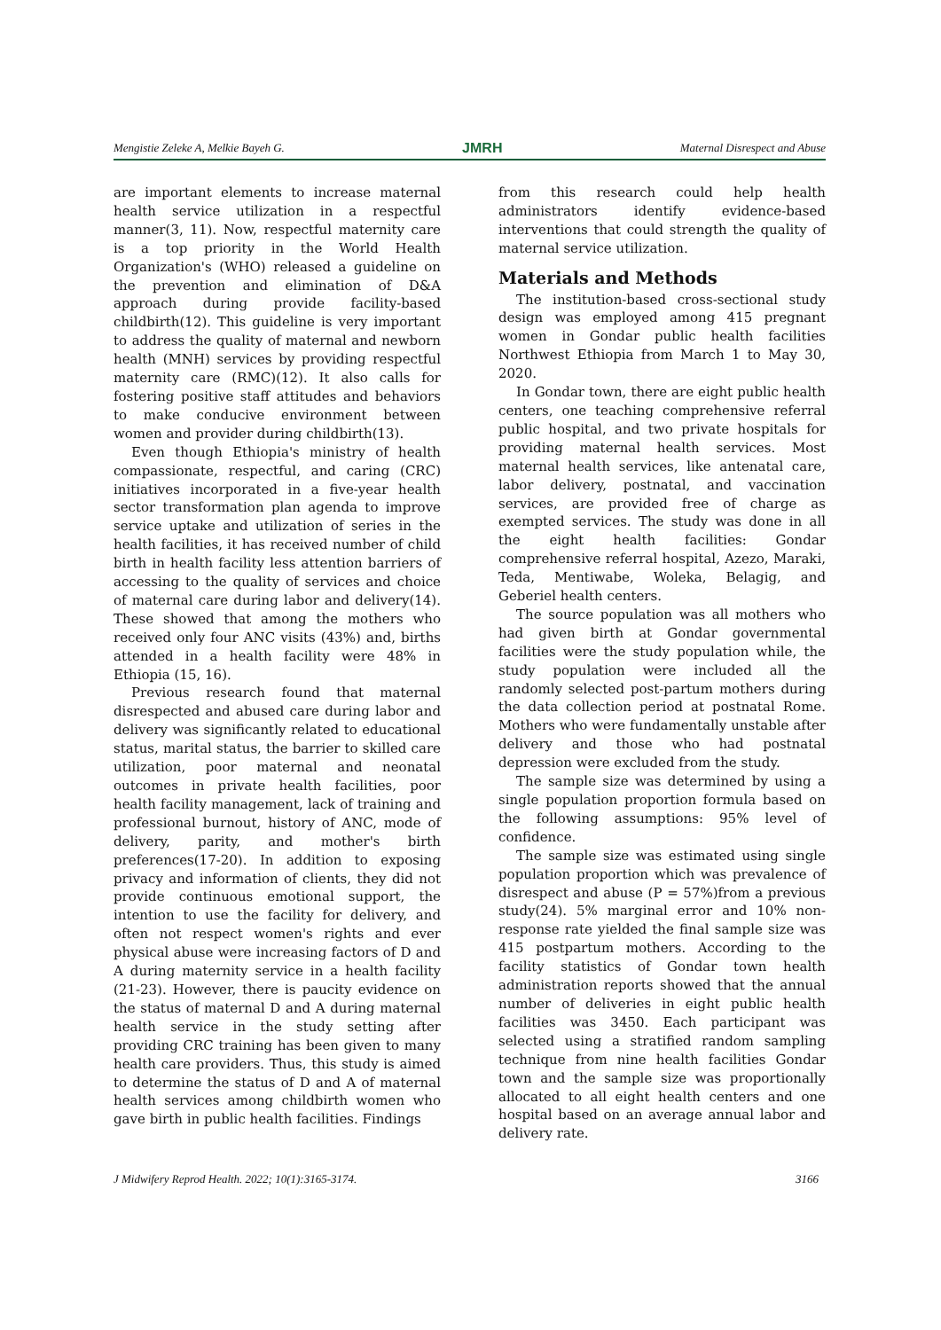Mengistie Zeleke A, Melkie Bayeh G. JMRH Maternal Disrespect and Abuse
are important elements to increase maternal health service utilization in a respectful manner(3, 11). Now, respectful maternity care is a top priority in the World Health Organization's (WHO) released a guideline on the prevention and elimination of D&A approach during provide facility-based childbirth(12). This guideline is very important to address the quality of maternal and newborn health (MNH) services by providing respectful maternity care (RMC)(12). It also calls for fostering positive staff attitudes and behaviors to make conducive environment between women and provider during childbirth(13).
Even though Ethiopia's ministry of health compassionate, respectful, and caring (CRC) initiatives incorporated in a five-year health sector transformation plan agenda to improve service uptake and utilization of series in the health facilities, it has received number of child birth in health facility less attention barriers of accessing to the quality of services and choice of maternal care during labor and delivery(14). These showed that among the mothers who received only four ANC visits (43%) and, births attended in a health facility were 48% in Ethiopia (15, 16).
Previous research found that maternal disrespected and abused care during labor and delivery was significantly related to educational status, marital status, the barrier to skilled care utilization, poor maternal and neonatal outcomes in private health facilities, poor health facility management, lack of training and professional burnout, history of ANC, mode of delivery, parity, and mother's birth preferences(17-20). In addition to exposing privacy and information of clients, they did not provide continuous emotional support, the intention to use the facility for delivery, and often not respect women's rights and ever physical abuse were increasing factors of D and A during maternity service in a health facility (21-23). However, there is paucity evidence on the status of maternal D and A during maternal health service in the study setting after providing CRC training has been given to many health care providers. Thus, this study is aimed to determine the status of D and A of maternal health services among childbirth women who gave birth in public health facilities. Findings
from this research could help health administrators identify evidence-based interventions that could strength the quality of maternal service utilization.
Materials and Methods
The institution-based cross-sectional study design was employed among 415 pregnant women in Gondar public health facilities Northwest Ethiopia from March 1 to May 30, 2020.
In Gondar town, there are eight public health centers, one teaching comprehensive referral public hospital, and two private hospitals for providing maternal health services. Most maternal health services, like antenatal care, labor delivery, postnatal, and vaccination services, are provided free of charge as exempted services. The study was done in all the eight health facilities: Gondar comprehensive referral hospital, Azezo, Maraki, Teda, Mentiwabe, Woleka, Belagig, and Geberiel health centers.
The source population was all mothers who had given birth at Gondar governmental facilities were the study population while, the study population were included all the randomly selected post-partum mothers during the data collection period at postnatal Rome. Mothers who were fundamentally unstable after delivery and those who had postnatal depression were excluded from the study.
The sample size was determined by using a single population proportion formula based on the following assumptions: 95% level of confidence.
The sample size was estimated using single population proportion which was prevalence of disrespect and abuse (P = 57%)from a previous study(24). 5% marginal error and 10% non-response rate yielded the final sample size was 415 postpartum mothers. According to the facility statistics of Gondar town health administration reports showed that the annual number of deliveries in eight public health facilities was 3450. Each participant was selected using a stratified random sampling technique from nine health facilities Gondar town and the sample size was proportionally allocated to all eight health centers and one hospital based on an average annual labor and delivery rate.
J Midwifery Reprod Health. 2022; 10(1):3165-3174. 3166